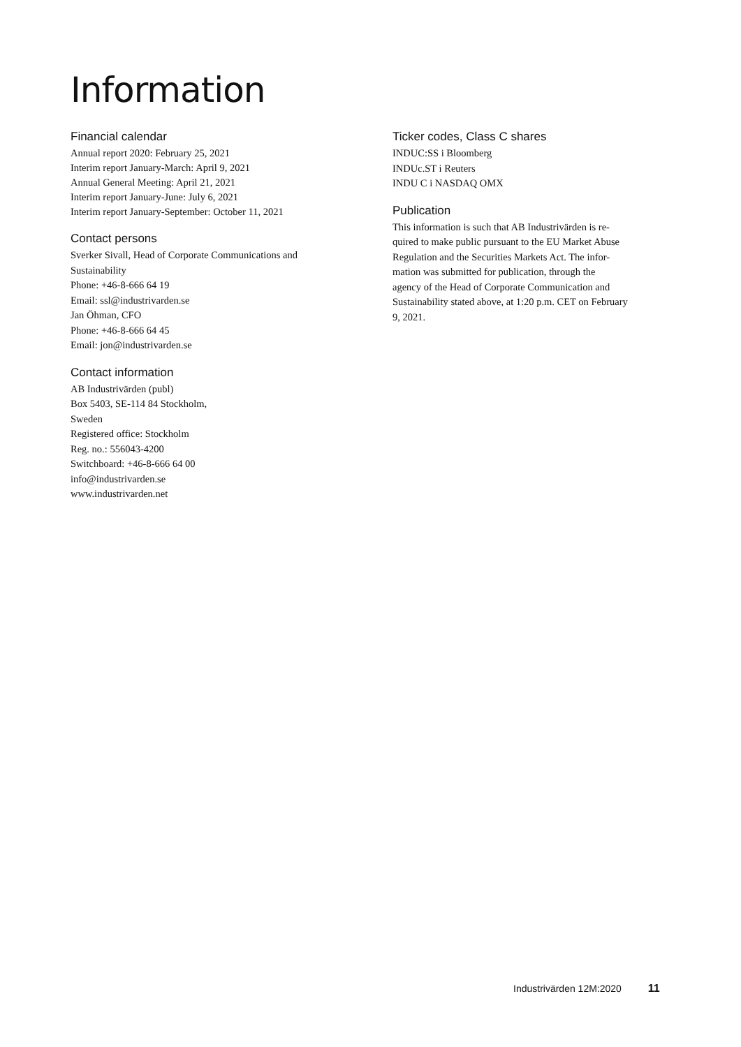Information
Financial calendar
Annual report 2020: February 25, 2021
Interim report January-March: April 9, 2021
Annual General Meeting: April 21, 2021
Interim report January-June: July 6, 2021
Interim report January-September: October 11, 2021
Contact persons
Sverker Sivall, Head of Corporate Communications and
Sustainability
Phone: +46-8-666 64 19
Email: ssl@industrivarden.se
Jan Öhman, CFO
Phone: +46-8-666 64 45
Email: jon@industrivarden.se
Contact information
AB Industrivärden (publ)
Box 5403, SE-114 84 Stockholm,
Sweden
Registered office: Stockholm
Reg. no.: 556043-4200
Switchboard: +46-8-666 64 00
info@industrivarden.se
www.industrivarden.net
Ticker codes, Class C shares
INDUC:SS i Bloomberg
INDUc.ST i Reuters
INDU C i NASDAQ OMX
Publication
This information is such that AB Industrivärden is re-
quired to make public pursuant to the EU Market Abuse
Regulation and the Securities Markets Act. The infor-
mation was submitted for publication, through the
agency of the Head of Corporate Communication and
Sustainability stated above, at 1:20 p.m. CET on February
9, 2021.
Industrivärden 12M:2020 11